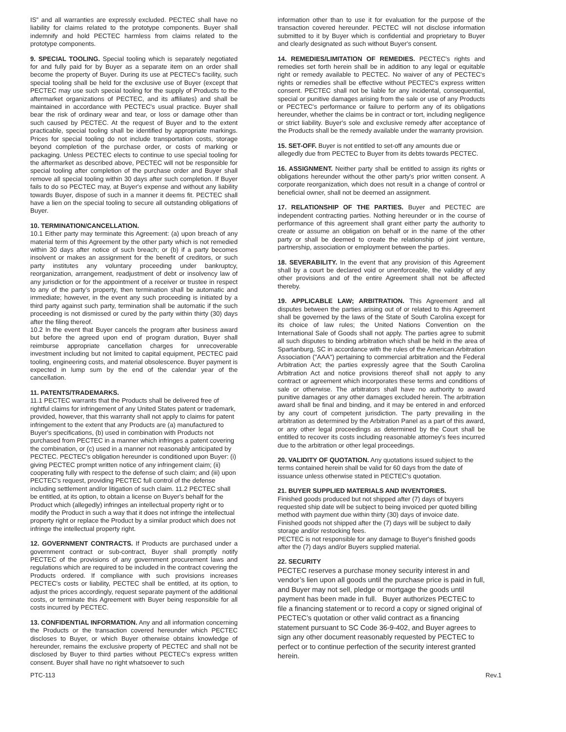IS” and all warranties are expressly excluded. PECTEC shall have no liability for claims related to the prototype components. Buyer shall indemnify and hold PECTEC harmless from claims related to the prototype components.
9. SPECIAL TOOLING. Special tooling which is separately negotiated for and fully paid for by Buyer as a separate item on an order shall become the property of Buyer. During its use at PECTEC's facility, such special tooling shall be held for the exclusive use of Buyer (except that PECTEC may use such special tooling for the supply of Products to the aftermarket organizations of PECTEC, and its affiliates) and shall be maintained in accordance with PECTEC's usual practice. Buyer shall bear the risk of ordinary wear and tear, or loss or damage other than such caused by PECTEC. At the request of Buyer and to the extent practicable, special tooling shall be identified by appropriate markings. Prices for special tooling do not include transportation costs, storage beyond completion of the purchase order, or costs of marking or packaging. Unless PECTEC elects to continue to use special tooling for the aftermarket as described above, PECTEC will not be responsible for special tooling after completion of the purchase order and Buyer shall remove all special tooling within 30 days after such completion. If Buyer fails to do so PECTEC may, at Buyer's expense and without any liability towards Buyer, dispose of such in a manner it deems fit. PECTEC shall have a lien on the special tooling to secure all outstanding obligations of Buyer.
10. TERMINATION/CANCELLATION.
10.1 Either party may terminate this Agreement: (a) upon breach of any material term of this Agreement by the other party which is not remedied within 30 days after notice of such breach; or (b) if a party becomes insolvent or makes an assignment for the benefit of creditors, or such party institutes any voluntary proceeding under bankruptcy, reorganization, arrangement, readjustment of debt or insolvency law of any jurisdiction or for the appointment of a receiver or trustee in respect to any of the party’s property, then termination shall be automatic and immediate; however, in the event any such proceeding is initiated by a third party against such party, termination shall be automatic if the such proceeding is not dismissed or cured by the party within thirty (30) days after the filing thereof.
10.2 In the event that Buyer cancels the program after business award but before the agreed upon end of program duration, Buyer shall reimburse appropriate cancellation charges for unrecoverable investment including but not limited to capital equipment, PECTEC paid tooling, engineering costs, and material obsolescence. Buyer payment is expected in lump sum by the end of the calendar year of the cancellation.
11. PATENTS/TRADEMARKS.
11.1 PECTEC warrants that the Products shall be delivered free of rightful claims for infringement of any United States patent or trademark, provided, however, that this warranty shall not apply to claims for patent infringement to the extent that any Products are (a) manufactured to Buyer's specifications, (b) used in combination with Products not purchased from PECTEC in a manner which infringes a patent covering the combination, or (c) used in a manner not reasonably anticipated by PECTEC. PECTEC's obligation hereunder is conditioned upon Buyer: (i) giving PECTEC prompt written notice of any infringement claim; (ii) cooperating fully with respect to the defense of such claim; and (iii) upon PECTEC's request, providing PECTEC full control of the defense including settlement and/or litigation of such claim. 11.2 PECTEC shall be entitled, at its option, to obtain a license on Buyer's behalf for the Product which (allegedly) infringes an intellectual property right or to modify the Product in such a way that it does not infringe the intellectual property right or replace the Product by a similar product which does not infringe the intellectual property right.
12. GOVERNMENT CONTRACTS. If Products are purchased under a government contract or sub-contract, Buyer shall promptly notify PECTEC of the provisions of any government procurement laws and regulations which are required to be included in the contract covering the Products ordered. If compliance with such provisions increases PECTEC's costs or liability, PECTEC shall be entitled, at its option, to adjust the prices accordingly, request separate payment of the additional costs, or terminate this Agreement with Buyer being responsible for all costs incurred by PECTEC.
13. CONFIDENTIAL INFORMATION. Any and all information concerning the Products or the transaction covered hereunder which PECTEC discloses to Buyer, or which Buyer otherwise obtains knowledge of hereunder, remains the exclusive property of PECTEC and shall not be disclosed by Buyer to third parties without PECTEC's express written consent. Buyer shall have no right whatsoever to such
information other than to use it for evaluation for the purpose of the transaction covered hereunder. PECTEC will not disclose information submitted to it by Buyer which is confidential and proprietary to Buyer and clearly designated as such without Buyer's consent.
14. REMEDIES/LIMITATION OF REMEDIES. PECTEC's rights and remedies set forth herein shall be in addition to any legal or equitable right or remedy available to PECTEC. No waiver of any of PECTEC's rights or remedies shall be effective without PECTEC's express written consent. PECTEC shall not be liable for any incidental, consequential, special or punitive damages arising from the sale or use of any Products or PECTEC's performance or failure to perform any of its obligations hereunder, whether the claims be in contract or tort, including negligence or strict liability. Buyer's sole and exclusive remedy after acceptance of the Products shall be the remedy available under the warranty provision.
15. SET-OFF. Buyer is not entitled to set-off any amounts due or allegedly due from PECTEC to Buyer from its debts towards PECTEC.
16. ASSIGNMENT. Neither party shall be entitled to assign its rights or obligations hereunder without the other party's prior written consent. A corporate reorganization, which does not result in a change of control or beneficial owner, shall not be deemed an assignment.
17. RELATIONSHIP OF THE PARTIES. Buyer and PECTEC are independent contracting parties. Nothing hereunder or in the course of performance of this agreement shall grant either party the authority to create or assume an obligation on behalf or in the name of the other party or shall be deemed to create the relationship of joint venture, partnership, association or employment between the parties.
18. SEVERABILITY. In the event that any provision of this Agreement shall by a court be declared void or unenforceable, the validity of any other provisions and of the entire Agreement shall not be affected thereby.
19. APPLICABLE LAW; ARBITRATION. This Agreement and all disputes between the parties arising out of or related to this Agreement shall be governed by the laws of the State of South Carolina except for its choice of law rules; the United Nations Convention on the International Sale of Goods shall not apply. The parties agree to submit all such disputes to binding arbitration which shall be held in the area of Spartanburg, SC in accordance with the rules of the American Arbitration Association ("AAA") pertaining to commercial arbitration and the Federal Arbitration Act; the parties expressly agree that the South Carolina Arbitration Act and notice provisions thereof shall not apply to any contract or agreement which incorporates these terms and conditions of sale or otherwise. The arbitrators shall have no authority to award punitive damages or any other damages excluded herein. The arbitration award shall be final and binding, and it may be entered in and enforced by any court of competent jurisdiction. The party prevailing in the arbitration as determined by the Arbitration Panel as a part of this award, or any other legal proceedings as determined by the Court shall be entitled to recover its costs including reasonable attorney's fees incurred due to the arbitration or other legal proceedings.
20. VALIDITY OF QUOTATION. Any quotations issued subject to the terms contained herein shall be valid for 60 days from the date of issuance unless otherwise stated in PECTEC’s quotation.
21. BUYER SUPPLIED MATERIALS AND INVENTORIES.
Finished goods produced but not shipped after (7) days of buyers requested ship date will be subject to being invoiced per quoted billing method with payment due within thirty (30) days of invoice date. Finished goods not shipped after the (7) days will be subject to daily storage and/or restocking fees.
PECTEC is not responsible for any damage to Buyer's finished goods after the (7) days and/or Buyers supplied material.
22. SECURITY
PECTEC reserves a purchase money security interest in and vendor’s lien upon all goods until the purchase price is paid in full, and Buyer may not sell, pledge or mortgage the goods until payment has been made in full. Buyer authorizes PECTEC to file a financing statement or to record a copy or signed original of PECTEC’s quotation or other valid contract as a financing statement pursuant to SC Code 36-9-402, and Buyer agrees to sign any other document reasonably requested by PECTEC to perfect or to continue perfection of the security interest granted herein.
PTC-113 Rev.1